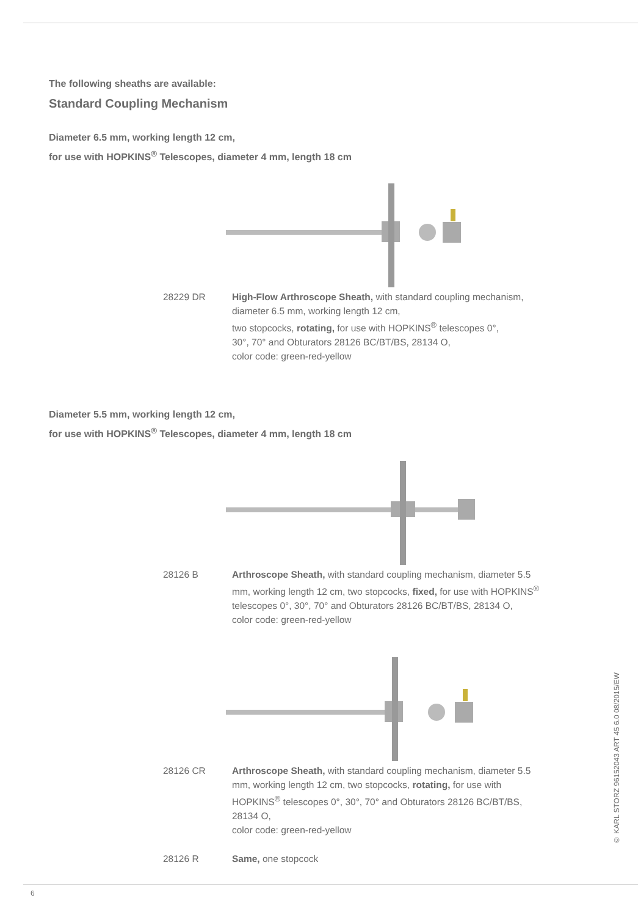The following sheaths are available:
Standard Coupling Mechanism
Diameter 6.5 mm, working length 12 cm,
for use with HOPKINS<sup>®</sup> Telescopes, diameter 4 mm, length 18 cm
28229 DR High-Flow Arthroscope Sheath, with standard coupling mechanism, diameter 6.5 mm, working length 12 cm,
two stopcocks, rotating, for use with HOPKINS<sup>®</sup> telescopes 0°,
30°, 70° and Obturators 28126 BC/BT/BS, 28134 O,
color code: green-red-yellow
Diameter 5.5 mm, working length 12 cm,
for use with HOPKINS<sup>®</sup> Telescopes, diameter 4 mm, length 18 cm
28126 B Arthroscope Sheath, with standard coupling mechanism, diameter 5.5 mm, working length 12 cm, two stopcocks, fixed, for use with HOPKINS<sup>®</sup> telescopes 0°, 30°, 70° and Obturators 28126 BC/BT/BS, 28134 O,
color code: green-red-yellow
28126 CR Arthroscope Sheath, with standard coupling mechanism, diameter 5.5 mm, working length 12 cm, two stopcocks, rotating, for use with HOPKINS<sup>®</sup> telescopes 0°, 30°, 70° and Obturators 28126 BC/BT/BS, 28134 O,
color code: green-red-yellow
28126 R Same, one stopcock
© KARL STORZ 96152043 ART 45 6.0 08/2015/EW
6